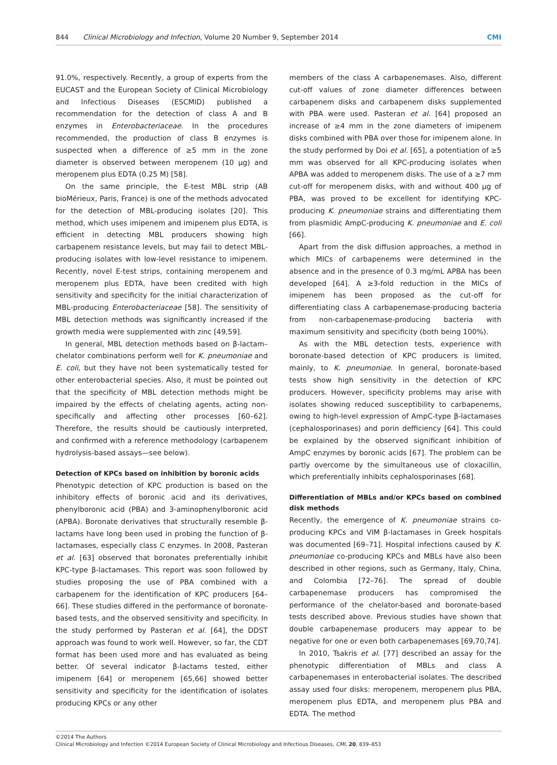844 Clinical Microbiology and Infection, Volume 20 Number 9, September 2014 CMI
91.0%, respectively. Recently, a group of experts from the EUCAST and the European Society of Clinical Microbiology and Infectious Diseases (ESCMID) published a recommendation for the detection of class A and B enzymes in Enterobacteriaceae. In the procedures recommended, the production of class B enzymes is suspected when a difference of ≥5 mm in the zone diameter is observed between meropenem (10 μg) and meropenem plus EDTA (0.25 M) [58].
On the same principle, the E-test MBL strip (AB bioMérieux, Paris, France) is one of the methods advocated for the detection of MBL-producing isolates [20]. This method, which uses imipenem and imipenem plus EDTA, is efficient in detecting MBL producers showing high carbapenem resistance levels, but may fail to detect MBL-producing isolates with low-level resistance to imipenem. Recently, novel E-test strips, containing meropenem and meropenem plus EDTA, have been credited with high sensitivity and specificity for the initial characterization of MBL-producing Enterobacteriaceae [58]. The sensitivity of MBL detection methods was significantly increased if the growth media were supplemented with zinc [49,59].
In general, MBL detection methods based on β-lactam–chelator combinations perform well for K. pneumoniae and E. coli, but they have not been systematically tested for other enterobacterial species. Also, it must be pointed out that the specificity of MBL detection methods might be impaired by the effects of chelating agents, acting non-specifically and affecting other processes [60–62]. Therefore, the results should be cautiously interpreted, and confirmed with a reference methodology (carbapenem hydrolysis-based assays—see below).
Detection of KPCs based on inhibition by boronic acids
Phenotypic detection of KPC production is based on the inhibitory effects of boronic acid and its derivatives, phenylboronic acid (PBA) and 3-aminophenylboronic acid (APBA). Boronate derivatives that structurally resemble β-lactams have long been used in probing the function of β-lactamases, especially class C enzymes. In 2008, Pasteran et al. [63] observed that boronates preferentially inhibit KPC-type β-lactamases. This report was soon followed by studies proposing the use of PBA combined with a carbapenem for the identification of KPC producers [64–66]. These studies differed in the performance of boronate-based tests, and the observed sensitivity and specificity. In the study performed by Pasteran et al. [64], the DDST approach was found to work well. However, so far, the CDT format has been used more and has evaluated as being better. Of several indicator β-lactams tested, either imipenem [64] or meropenem [65,66] showed better sensitivity and specificity for the identification of isolates producing KPCs or any other
members of the class A carbapenemases. Also, different cut-off values of zone diameter differences between carbapenem disks and carbapenem disks supplemented with PBA were used. Pasteran et al. [64] proposed an increase of ≥4 mm in the zone diameters of imipenem disks combined with PBA over those for imipenem alone. In the study performed by Doi et al. [65], a potentiation of ≥5 mm was observed for all KPC-producing isolates when APBA was added to meropenem disks. The use of a ≥7 mm cut-off for meropenem disks, with and without 400 μg of PBA, was proved to be excellent for identifying KPC-producing K. pneumoniae strains and differentiating them from plasmidic AmpC-producing K. pneumoniae and E. coli [66].
Apart from the disk diffusion approaches, a method in which MICs of carbapenems were determined in the absence and in the presence of 0.3 mg/mL APBA has been developed [64]. A ≥3-fold reduction in the MICs of imipenem has been proposed as the cut-off for differentiating class A carbapenemase-producing bacteria from non-carbapenemase-producing bacteria with maximum sensitivity and specificity (both being 100%).
As with the MBL detection tests, experience with boronate-based detection of KPC producers is limited, mainly, to K. pneumoniae. In general, boronate-based tests show high sensitivity in the detection of KPC producers. However, specificity problems may arise with isolates showing reduced susceptibility to carbapenems, owing to high-level expression of AmpC-type β-lactamases (cephalosporinases) and porin defficiency [64]. This could be explained by the observed significant inhibition of AmpC enzymes by boronic acids [67]. The problem can be partly overcome by the simultaneous use of cloxacillin, which preferentially inhibits cephalosporinases [68].
Differentiation of MBLs and/or KPCs based on combined disk methods
Recently, the emergence of K. pneumoniae strains co-producing KPCs and VIM β-lactamases in Greek hospitals was documented [69–71]. Hospital infections caused by K. pneumoniae co-producing KPCs and MBLs have also been described in other regions, such as Germany, Italy, China, and Colombia [72–76]. The spread of double carbapenemase producers has compromised the performance of the chelator-based and boronate-based tests described above. Previous studies have shown that double carbapenemase producers may appear to be negative for one or even both carbapenemases [69,70,74].
In 2010, Tsakris et al. [77] described an assay for the phenotypic differentiation of MBLs and class A carbapenemases in enterobacterial isolates. The described assay used four disks: meropenem, meropenem plus PBA, meropenem plus EDTA, and meropenem plus PBA and EDTA. The method
©2014 The Authors
Clinical Microbiology and Infection ©2014 European Society of Clinical Microbiology and Infectious Diseases, CMI, 20, 839–853